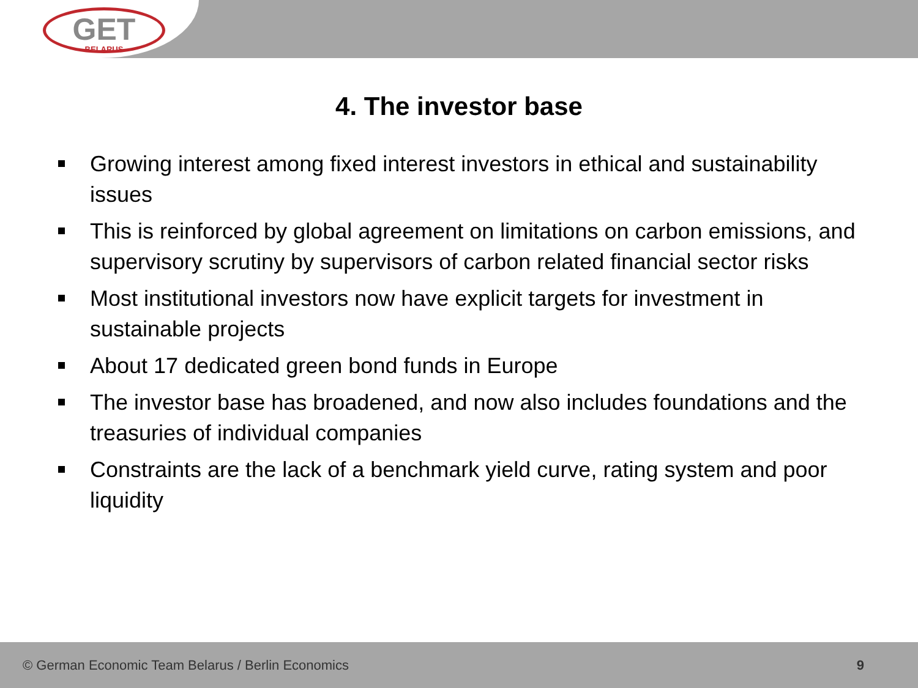GET
BELARUS
4. The investor base
Growing interest among fixed interest investors in ethical and sustainability issues
This is reinforced by global agreement on limitations on carbon emissions, and supervisory scrutiny by supervisors of carbon related financial sector risks
Most institutional investors now have explicit targets for investment in sustainable projects
About 17 dedicated green bond funds in Europe
The investor base has broadened, and now also includes foundations and the treasuries of individual companies
Constraints are the lack of a benchmark yield curve, rating system and poor liquidity
© German Economic Team Belarus / Berlin Economics 9